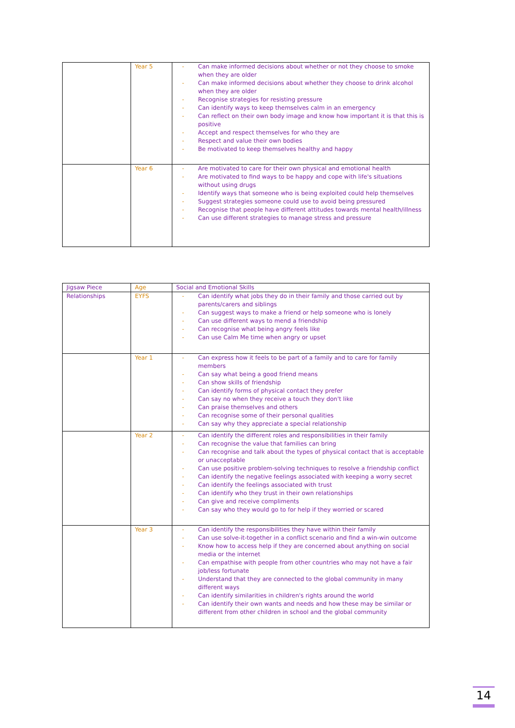| | Year 5 | - Can make informed decisions about whether or not they choose to smoke when they are older - Can make informed decisions about whether they choose to drink alcohol when they are older - Recognise strategies for resisting pressure - Can identify ways to keep themselves calm in an emergency - Can reflect on their own body image and know how important it is that this is positive - Accept and respect themselves for who they are - Respect and value their own bodies - Be motivated to keep themselves healthy and happy |
| | Year 6 | - Are motivated to care for their own physical and emotional health - Are motivated to find ways to be happy and cope with life's situations without using drugs - Identify ways that someone who is being exploited could help themselves - Suggest strategies someone could use to avoid being pressured - Recognise that people have different attitudes towards mental health/illness - Can use different strategies to manage stress and pressure |
| Jigsaw Piece | Age | Social and Emotional Skills |
| Relationships | EYFS | - Can identify what jobs they do in their family and those carried out by parents/carers and siblings - Can suggest ways to make a friend or help someone who is lonely - Can use different ways to mend a friendship - Can recognise what being angry feels like - Can use Calm Me time when angry or upset |
| | Year 1 | - Can express how it feels to be part of a family and to care for family members - Can say what being a good friend means - Can show skills of friendship - Can identify forms of physical contact they prefer - Can say no when they receive a touch they don't like - Can praise themselves and others - Can recognise some of their personal qualities - Can say why they appreciate a special relationship |
| | Year 2 | - Can identify the different roles and responsibilities in their family - Can recognise the value that families can bring - Can recognise and talk about the types of physical contact that is acceptable or unacceptable - Can use positive problem-solving techniques to resolve a friendship conflict - Can identify the negative feelings associated with keeping a worry secret - Can identify the feelings associated with trust - Can identify who they trust in their own relationships - Can give and receive compliments - Can say who they would go to for help if they worried or scared |
| | Year 3 | - Can identify the responsibilities they have within their family - Can use solve-it-together in a conflict scenario and find a win-win outcome - Know how to access help if they are concerned about anything on social media or the internet - Can empathise with people from other countries who may not have a fair job/less fortunate - Understand that they are connected to the global community in many different ways - Can identify similarities in children's rights around the world - Can identify their own wants and needs and how these may be similar or different from other children in school and the global community |
14